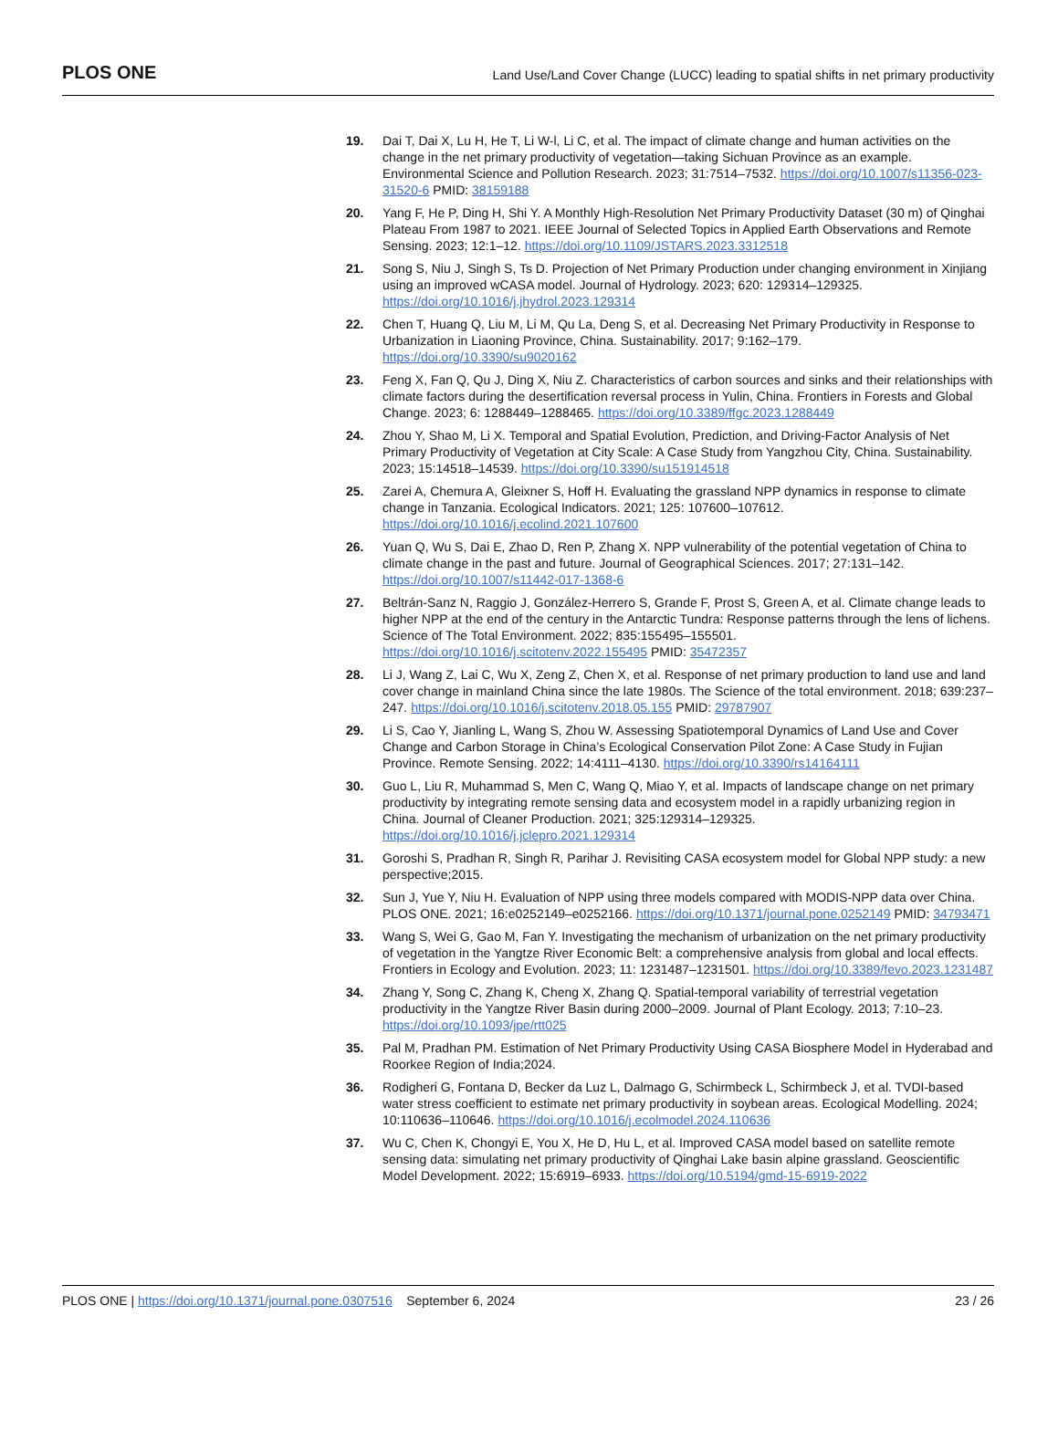PLOS ONE Land Use/Land Cover Change (LUCC) leading to spatial shifts in net primary productivity
19. Dai T, Dai X, Lu H, He T, Li W-l, Li C, et al. The impact of climate change and human activities on the change in the net primary productivity of vegetation—taking Sichuan Province as an example. Environmental Science and Pollution Research. 2023; 31:7514–7532. https://doi.org/10.1007/s11356-023-31520-6 PMID: 38159188
20. Yang F, He P, Ding H, Shi Y. A Monthly High-Resolution Net Primary Productivity Dataset (30 m) of Qinghai Plateau From 1987 to 2021. IEEE Journal of Selected Topics in Applied Earth Observations and Remote Sensing. 2023; 12:1–12. https://doi.org/10.1109/JSTARS.2023.3312518
21. Song S, Niu J, Singh S, Ts D. Projection of Net Primary Production under changing environment in Xinjiang using an improved wCASA model. Journal of Hydrology. 2023; 620: 129314–129325. https://doi.org/10.1016/j.jhydrol.2023.129314
22. Chen T, Huang Q, Liu M, Li M, Qu La, Deng S, et al. Decreasing Net Primary Productivity in Response to Urbanization in Liaoning Province, China. Sustainability. 2017; 9:162–179. https://doi.org/10.3390/su9020162
23. Feng X, Fan Q, Qu J, Ding X, Niu Z. Characteristics of carbon sources and sinks and their relationships with climate factors during the desertification reversal process in Yulin, China. Frontiers in Forests and Global Change. 2023; 6: 1288449–1288465. https://doi.org/10.3389/ffgc.2023.1288449
24. Zhou Y, Shao M, Li X. Temporal and Spatial Evolution, Prediction, and Driving-Factor Analysis of Net Primary Productivity of Vegetation at City Scale: A Case Study from Yangzhou City, China. Sustainability. 2023; 15:14518–14539. https://doi.org/10.3390/su151914518
25. Zarei A, Chemura A, Gleixner S, Hoff H. Evaluating the grassland NPP dynamics in response to climate change in Tanzania. Ecological Indicators. 2021; 125: 107600–107612. https://doi.org/10.1016/j.ecolind.2021.107600
26. Yuan Q, Wu S, Dai E, Zhao D, Ren P, Zhang X. NPP vulnerability of the potential vegetation of China to climate change in the past and future. Journal of Geographical Sciences. 2017; 27:131–142. https://doi.org/10.1007/s11442-017-1368-6
27. Beltrán-Sanz N, Raggio J, González-Herrero S, Grande F, Prost S, Green A, et al. Climate change leads to higher NPP at the end of the century in the Antarctic Tundra: Response patterns through the lens of lichens. Science of The Total Environment. 2022; 835:155495–155501. https://doi.org/10.1016/j.scitotenv.2022.155495 PMID: 35472357
28. Li J, Wang Z, Lai C, Wu X, Zeng Z, Chen X, et al. Response of net primary production to land use and land cover change in mainland China since the late 1980s. The Science of the total environment. 2018; 639:237–247. https://doi.org/10.1016/j.scitotenv.2018.05.155 PMID: 29787907
29. Li S, Cao Y, Jianling L, Wang S, Zhou W. Assessing Spatiotemporal Dynamics of Land Use and Cover Change and Carbon Storage in China’s Ecological Conservation Pilot Zone: A Case Study in Fujian Province. Remote Sensing. 2022; 14:4111–4130. https://doi.org/10.3390/rs14164111
30. Guo L, Liu R, Muhammad S, Men C, Wang Q, Miao Y, et al. Impacts of landscape change on net primary productivity by integrating remote sensing data and ecosystem model in a rapidly urbanizing region in China. Journal of Cleaner Production. 2021; 325:129314–129325. https://doi.org/10.1016/j.jclepro.2021.129314
31. Goroshi S, Pradhan R, Singh R, Parihar J. Revisiting CASA ecosystem model for Global NPP study: a new perspective;2015.
32. Sun J, Yue Y, Niu H. Evaluation of NPP using three models compared with MODIS-NPP data over China. PLOS ONE. 2021; 16:e0252149–e0252166. https://doi.org/10.1371/journal.pone.0252149 PMID: 34793471
33. Wang S, Wei G, Gao M, Fan Y. Investigating the mechanism of urbanization on the net primary productivity of vegetation in the Yangtze River Economic Belt: a comprehensive analysis from global and local effects. Frontiers in Ecology and Evolution. 2023; 11: 1231487–1231501. https://doi.org/10.3389/fevo.2023.1231487
34. Zhang Y, Song C, Zhang K, Cheng X, Zhang Q. Spatial-temporal variability of terrestrial vegetation productivity in the Yangtze River Basin during 2000–2009. Journal of Plant Ecology. 2013; 7:10–23. https://doi.org/10.1093/jpe/rtt025
35. Pal M, Pradhan PM. Estimation of Net Primary Productivity Using CASA Biosphere Model in Hyderabad and Roorkee Region of India;2024.
36. Rodigheri G, Fontana D, Becker da Luz L, Dalmago G, Schirmbeck L, Schirmbeck J, et al. TVDI-based water stress coefficient to estimate net primary productivity in soybean areas. Ecological Modelling. 2024; 10:110636–110646. https://doi.org/10.1016/j.ecolmodel.2024.110636
37. Wu C, Chen K, Chongyi E, You X, He D, Hu L, et al. Improved CASA model based on satellite remote sensing data: simulating net primary productivity of Qinghai Lake basin alpine grassland. Geoscientific Model Development. 2022; 15:6919–6933. https://doi.org/10.5194/gmd-15-6919-2022
PLOS ONE | https://doi.org/10.1371/journal.pone.0307516 September 6, 2024 23 / 26